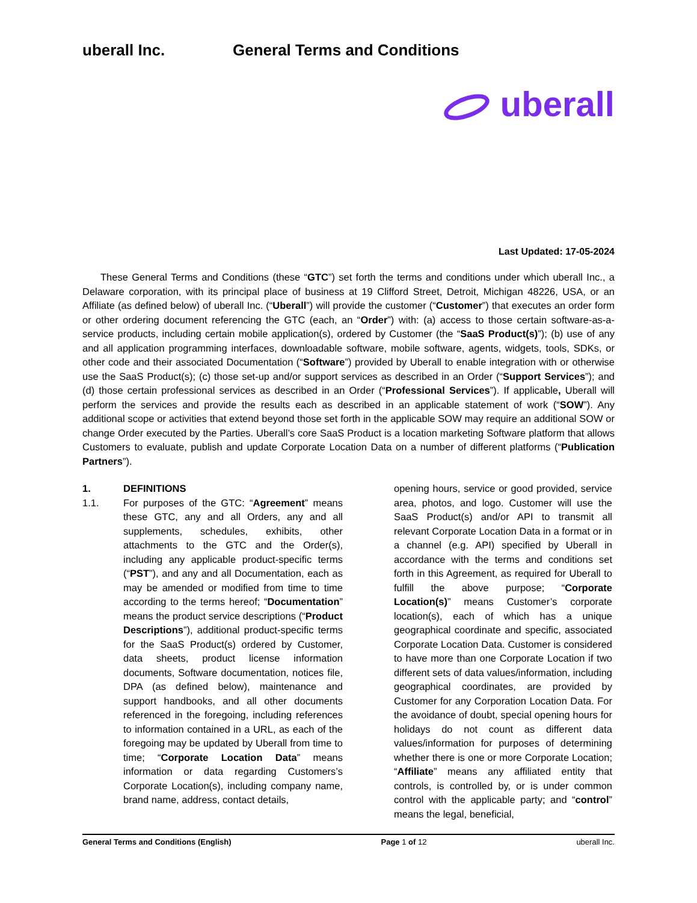uberall Inc. General Terms and Conditions
uberall
Last Updated: 17-05-2024
These General Terms and Conditions (these “GTC”) set forth the terms and conditions under which uberall Inc., a Delaware corporation, with its principal place of business at 19 Clifford Street, Detroit, Michigan 48226, USA, or an Affiliate (as defined below) of uberall Inc. (“Uberall”) will provide the customer (“Customer”) that executes an order form or other ordering document referencing the GTC (each, an “Order”) with: (a) access to those certain software-as-a-service products, including certain mobile application(s), ordered by Customer (the “SaaS Product(s)”); (b) use of any and all application programming interfaces, downloadable software, mobile software, agents, widgets, tools, SDKs, or other code and their associated Documentation (“Software”) provided by Uberall to enable integration with or otherwise use the SaaS Product(s); (c) those set-up and/or support services as described in an Order (“Support Services”); and (d) those certain professional services as described in an Order (“Professional Services”). If applicable, Uberall will perform the services and provide the results each as described in an applicable statement of work (“SOW”). Any additional scope or activities that extend beyond those set forth in the applicable SOW may require an additional SOW or change Order executed by the Parties. Uberall’s core SaaS Product is a location marketing Software platform that allows Customers to evaluate, publish and update Corporate Location Data on a number of different platforms (“Publication Partners”).
1. DEFINITIONS
1.1.
For purposes of the GTC: “Agreement” means these GTC, any and all Orders, any and all supplements, schedules, exhibits, other attachments to the GTC and the Order(s), including any applicable product-specific terms (“PST”), and any and all Documentation, each as may be amended or modified from time to time according to the terms hereof; “Documentation” means the product service descriptions (“Product Descriptions”), additional product-specific terms for the SaaS Product(s) ordered by Customer, data sheets, product license information documents, Software documentation, notices file, DPA (as defined below), maintenance and support handbooks, and all other documents referenced in the foregoing, including references to information contained in a URL, as each of the foregoing may be updated by Uberall from time to time; “Corporate Location Data” means information or data regarding Customers’s Corporate Location(s), including company name, brand name, address, contact details,
opening hours, service or good provided, service area, photos, and logo. Customer will use the SaaS Product(s) and/or API to transmit all relevant Corporate Location Data in a format or in a channel (e.g. API) specified by Uberall in accordance with the terms and conditions set forth in this Agreement, as required for Uberall to fulfill the above purpose; “Corporate Location(s)” means Customer’s corporate location(s), each of which has a unique geographical coordinate and specific, associated Corporate Location Data. Customer is considered to have more than one Corporate Location if two different sets of data values/information, including geographical coordinates, are provided by Customer for any Corporation Location Data. For the avoidance of doubt, special opening hours for holidays do not count as different data values/information for purposes of determining whether there is one or more Corporate Location; “Affiliate” means any affiliated entity that controls, is controlled by, or is under common control with the applicable party; and “control” means the legal, beneficial,
General Terms and Conditions (English) Page 1 of 12 uberall Inc.